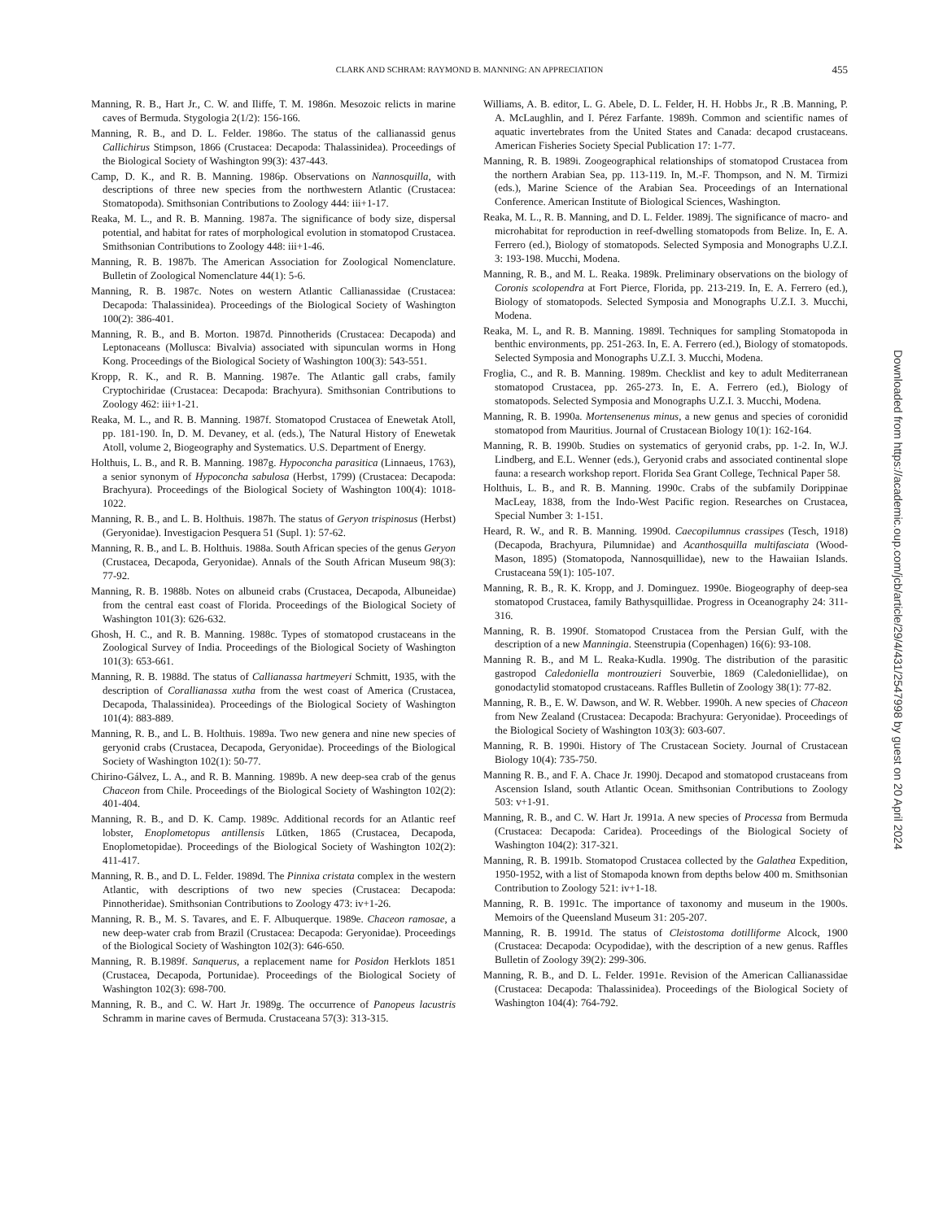CLARK AND SCHRAM: RAYMOND B. MANNING: AN APPRECIATION
455
Manning, R. B., Hart Jr., C. W. and Iliffe, T. M. 1986n. Mesozoic relicts in marine caves of Bermuda. Stygologia 2(1/2): 156-166.
Manning, R. B., and D. L. Felder. 1986o. The status of the callianassid genus Callichirus Stimpson, 1866 (Crustacea: Decapoda: Thalassinidea). Proceedings of the Biological Society of Washington 99(3): 437-443.
Camp, D. K., and R. B. Manning. 1986p. Observations on Nannosquilla, with descriptions of three new species from the northwestern Atlantic (Crustacea: Stomatopoda). Smithsonian Contributions to Zoology 444: iii+1-17.
Reaka, M. L., and R. B. Manning. 1987a. The significance of body size, dispersal potential, and habitat for rates of morphological evolution in stomatopod Crustacea. Smithsonian Contributions to Zoology 448: iii+1-46.
Manning, R. B. 1987b. The American Association for Zoological Nomenclature. Bulletin of Zoological Nomenclature 44(1): 5-6.
Manning, R. B. 1987c. Notes on western Atlantic Callianassidae (Crustacea: Decapoda: Thalassinidea). Proceedings of the Biological Society of Washington 100(2): 386-401.
Manning, R. B., and B. Morton. 1987d. Pinnotherids (Crustacea: Decapoda) and Leptonaceans (Mollusca: Bivalvia) associated with sipunculan worms in Hong Kong. Proceedings of the Biological Society of Washington 100(3): 543-551.
Kropp, R. K., and R. B. Manning. 1987e. The Atlantic gall crabs, family Cryptochiridae (Crustacea: Decapoda: Brachyura). Smithsonian Contributions to Zoology 462: iii+1-21.
Reaka, M. L., and R. B. Manning. 1987f. Stomatopod Crustacea of Enewetak Atoll, pp. 181-190. In, D. M. Devaney, et al. (eds.), The Natural History of Enewetak Atoll, volume 2, Biogeography and Systematics. U.S. Department of Energy.
Holthuis, L. B., and R. B. Manning. 1987g. Hypoconcha parasitica (Linnaeus, 1763), a senior synonym of Hypoconcha sabulosa (Herbst, 1799) (Crustacea: Decapoda: Brachyura). Proceedings of the Biological Society of Washington 100(4): 1018-1022.
Manning, R. B., and L. B. Holthuis. 1987h. The status of Geryon trispinosus (Herbst) (Geryonidae). Investigacion Pesquera 51 (Supl. 1): 57-62.
Manning, R. B., and L. B. Holthuis. 1988a. South African species of the genus Geryon (Crustacea, Decapoda, Geryonidae). Annals of the South African Museum 98(3): 77-92.
Manning, R. B. 1988b. Notes on albuneid crabs (Crustacea, Decapoda, Albuneidae) from the central east coast of Florida. Proceedings of the Biological Society of Washington 101(3): 626-632.
Ghosh, H. C., and R. B. Manning. 1988c. Types of stomatopod crustaceans in the Zoological Survey of India. Proceedings of the Biological Society of Washington 101(3): 653-661.
Manning, R. B. 1988d. The status of Callianassa hartmeyeri Schmitt, 1935, with the description of Corallianassa xutha from the west coast of America (Crustacea, Decapoda, Thalassinidea). Proceedings of the Biological Society of Washington 101(4): 883-889.
Manning, R. B., and L. B. Holthuis. 1989a. Two new genera and nine new species of geryonid crabs (Crustacea, Decapoda, Geryonidae). Proceedings of the Biological Society of Washington 102(1): 50-77.
Chirino-Gálvez, L. A., and R. B. Manning. 1989b. A new deep-sea crab of the genus Chaceon from Chile. Proceedings of the Biological Society of Washington 102(2): 401-404.
Manning, R. B., and D. K. Camp. 1989c. Additional records for an Atlantic reef lobster, Enoplometopus antillensis Lütken, 1865 (Crustacea, Decapoda, Enoplometopidae). Proceedings of the Biological Society of Washington 102(2): 411-417.
Manning, R. B., and D. L. Felder. 1989d. The Pinnixa cristata complex in the western Atlantic, with descriptions of two new species (Crustacea: Decapoda: Pinnotheridae). Smithsonian Contributions to Zoology 473: iv+1-26.
Manning, R. B., M. S. Tavares, and E. F. Albuquerque. 1989e. Chaceon ramosae, a new deep-water crab from Brazil (Crustacea: Decapoda: Geryonidae). Proceedings of the Biological Society of Washington 102(3): 646-650.
Manning, R. B.1989f. Sanquerus, a replacement name for Posidon Herklots 1851 (Crustacea, Decapoda, Portunidae). Proceedings of the Biological Society of Washington 102(3): 698-700.
Manning, R. B., and C. W. Hart Jr. 1989g. The occurrence of Panopeus lacustris Schramm in marine caves of Bermuda. Crustaceana 57(3): 313-315.
Williams, A. B. editor, L. G. Abele, D. L. Felder, H. H. Hobbs Jr., R .B. Manning, P. A. McLaughlin, and I. Pérez Farfante. 1989h. Common and scientific names of aquatic invertebrates from the United States and Canada: decapod crustaceans. American Fisheries Society Special Publication 17: 1-77.
Manning, R. B. 1989i. Zoogeographical relationships of stomatopod Crustacea from the northern Arabian Sea, pp. 113-119. In, M.-F. Thompson, and N. M. Tirmizi (eds.), Marine Science of the Arabian Sea. Proceedings of an International Conference. American Institute of Biological Sciences, Washington.
Reaka, M. L., R. B. Manning, and D. L. Felder. 1989j. The significance of macro- and microhabitat for reproduction in reef-dwelling stomatopods from Belize. In, E. A. Ferrero (ed.), Biology of stomatopods. Selected Symposia and Monographs U.Z.I. 3: 193-198. Mucchi, Modena.
Manning, R. B., and M. L. Reaka. 1989k. Preliminary observations on the biology of Coronis scolopendra at Fort Pierce, Florida, pp. 213-219. In, E. A. Ferrero (ed.), Biology of stomatopods. Selected Symposia and Monographs U.Z.I. 3. Mucchi, Modena.
Reaka, M. L, and R. B. Manning. 1989l. Techniques for sampling Stomatopoda in benthic environments, pp. 251-263. In, E. A. Ferrero (ed.), Biology of stomatopods. Selected Symposia and Monographs U.Z.I. 3. Mucchi, Modena.
Froglia, C., and R. B. Manning. 1989m. Checklist and key to adult Mediterranean stomatopod Crustacea, pp. 265-273. In, E. A. Ferrero (ed.), Biology of stomatopods. Selected Symposia and Monographs U.Z.I. 3. Mucchi, Modena.
Manning, R. B. 1990a. Mortensenenus minus, a new genus and species of coronidid stomatopod from Mauritius. Journal of Crustacean Biology 10(1): 162-164.
Manning, R. B. 1990b. Studies on systematics of geryonid crabs, pp. 1-2. In, W.J. Lindberg, and E.L. Wenner (eds.), Geryonid crabs and associated continental slope fauna: a research workshop report. Florida Sea Grant College, Technical Paper 58.
Holthuis, L. B., and R. B. Manning. 1990c. Crabs of the subfamily Dorippinae MacLeay, 1838, from the Indo-West Pacific region. Researches on Crustacea, Special Number 3: 1-151.
Heard, R. W., and R. B. Manning. 1990d. Caecopilumnus crassipes (Tesch, 1918) (Decapoda, Brachyura, Pilumnidae) and Acanthosquilla multifasciata (Wood-Mason, 1895) (Stomatopoda, Nannosquillidae), new to the Hawaiian Islands. Crustaceana 59(1): 105-107.
Manning, R. B., R. K. Kropp, and J. Dominguez. 1990e. Biogeography of deep-sea stomatopod Crustacea, family Bathysquillidae. Progress in Oceanography 24: 311-316.
Manning, R. B. 1990f. Stomatopod Crustacea from the Persian Gulf, with the description of a new Manningia. Steenstrupia (Copenhagen) 16(6): 93-108.
Manning R. B., and M L. Reaka-Kudla. 1990g. The distribution of the parasitic gastropod Caledoniella montrouzieri Souverbie, 1869 (Caledoniellidae), on gonodactylid stomatopod crustaceans. Raffles Bulletin of Zoology 38(1): 77-82.
Manning, R. B., E. W. Dawson, and W. R. Webber. 1990h. A new species of Chaceon from New Zealand (Crustacea: Decapoda: Brachyura: Geryonidae). Proceedings of the Biological Society of Washington 103(3): 603-607.
Manning, R. B. 1990i. History of The Crustacean Society. Journal of Crustacean Biology 10(4): 735-750.
Manning R. B., and F. A. Chace Jr. 1990j. Decapod and stomatopod crustaceans from Ascension Island, south Atlantic Ocean. Smithsonian Contributions to Zoology 503: v+1-91.
Manning, R. B., and C. W. Hart Jr. 1991a. A new species of Processa from Bermuda (Crustacea: Decapoda: Caridea). Proceedings of the Biological Society of Washington 104(2): 317-321.
Manning, R. B. 1991b. Stomatopod Crustacea collected by the Galathea Expedition, 1950-1952, with a list of Stomapoda known from depths below 400 m. Smithsonian Contribution to Zoology 521: iv+1-18.
Manning, R. B. 1991c. The importance of taxonomy and museum in the 1900s. Memoirs of the Queensland Museum 31: 205-207.
Manning, R. B. 1991d. The status of Cleistostoma dotilliforme Alcock, 1900 (Crustacea: Decapoda: Ocypodidae), with the description of a new genus. Raffles Bulletin of Zoology 39(2): 299-306.
Manning, R. B., and D. L. Felder. 1991e. Revision of the American Callianassidae (Crustacea: Decapoda: Thalassinidea). Proceedings of the Biological Society of Washington 104(4): 764-792.
Downloaded from https://academic.oup.com/jcb/article/29/4/431/2547998 by guest on 20 April 2024